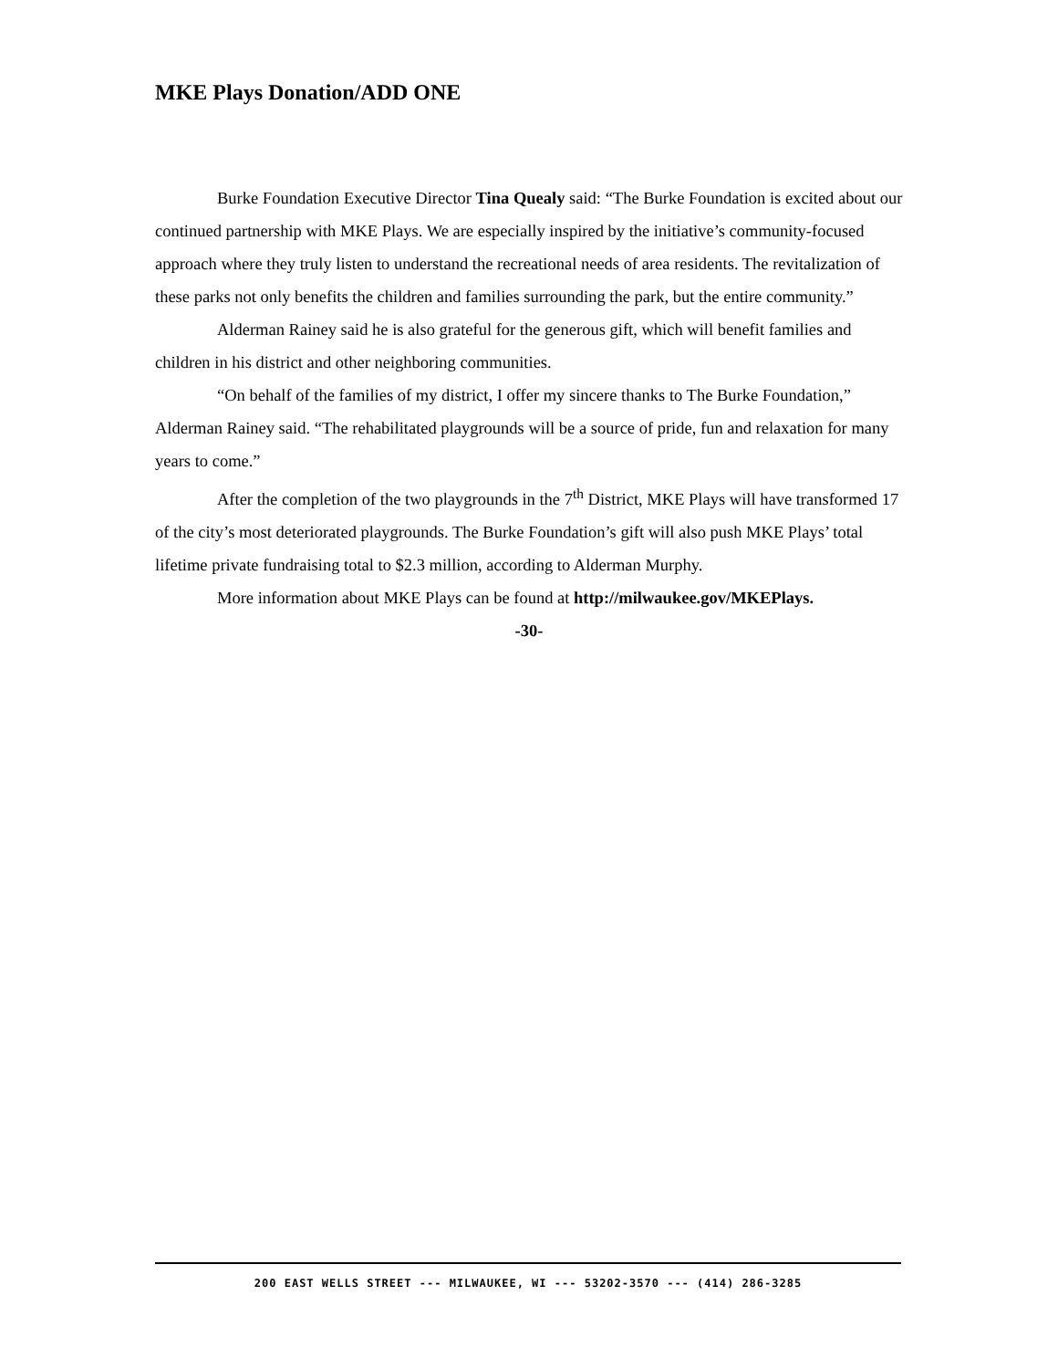MKE Plays Donation/ADD ONE
Burke Foundation Executive Director Tina Quealy said: “The Burke Foundation is excited about our continued partnership with MKE Plays. We are especially inspired by the initiative’s community-focused approach where they truly listen to understand the recreational needs of area residents. The revitalization of these parks not only benefits the children and families surrounding the park, but the entire community.”
Alderman Rainey said he is also grateful for the generous gift, which will benefit families and children in his district and other neighboring communities.
“On behalf of the families of my district, I offer my sincere thanks to The Burke Foundation,” Alderman Rainey said. “The rehabilitated playgrounds will be a source of pride, fun and relaxation for many years to come.”
After the completion of the two playgrounds in the 7<sup>th</sup> District, MKE Plays will have transformed 17 of the city’s most deteriorated playgrounds. The Burke Foundation’s gift will also push MKE Plays’ total lifetime private fundraising total to $2.3 million, according to Alderman Murphy.
More information about MKE Plays can be found at http://milwaukee.gov/MKEPlays.
-30-
200 EAST WELLS STREET --- MILWAUKEE, WI --- 53202-3570 --- (414) 286-3285